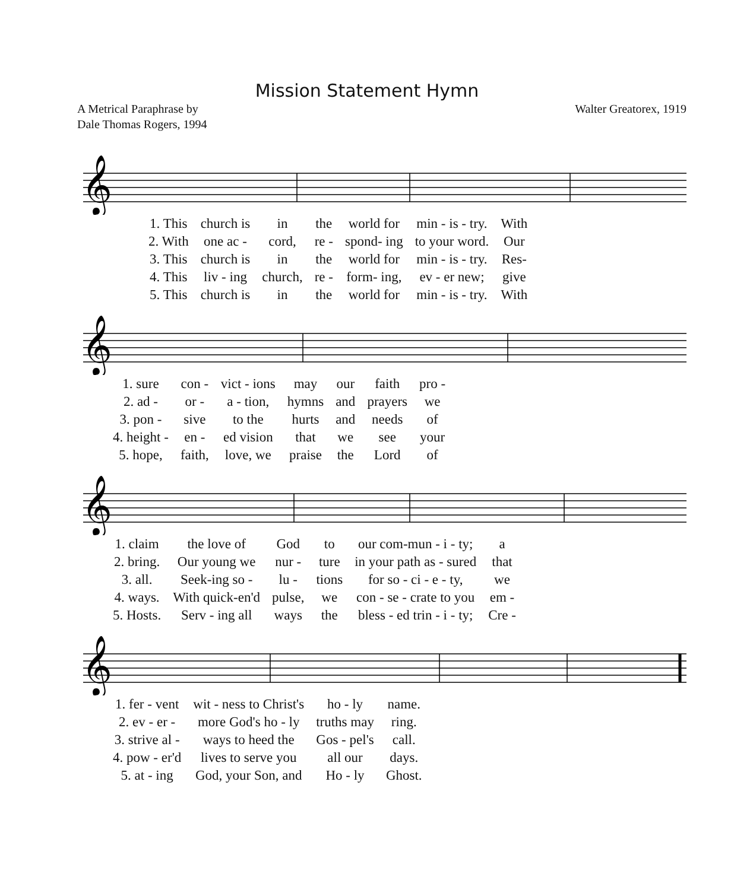Mission Statement Hymn
A Metrical Paraphrase by
Dale Thomas Rogers, 1994
Walter Greatorex, 1919
𝄞
| 1. This | church is | in | the | world for | min - is - try. | With |
| 2. With | one ac - | cord, | re - | spond- ing | to your word. | Our |
| 3. This | church is | in | the | world for | min - is - try. | Res- |
| 4. This | liv - ing | church, | re - | form- ing, | ev - er new; | give |
| 5. This | church is | in | the | world for | min - is - try. | With |
𝄞
| 1. sure | con - | vict - ions | may | our | faith | pro - |
| 2. ad - | or - | a - tion, | hymns | and | prayers | we |
| 3. pon - | sive | to the | hurts | and | needs | of |
| 4. height - | en - | ed vision | that | we | see | your |
| 5. hope, | faith, | love, we | praise | the | Lord | of |
𝄞
| 1. claim | the love of | God | to | our com-mun - i - ty; | a |
| 2. bring. | Our young we | nur - | ture | in your path as - sured | that |
| 3. all. | Seek-ing so - | lu - | tions | for so - ci - e - ty, | we |
| 4. ways. | With quick-en'd | pulse, | we | con - se - crate to you | em - |
| 5. Hosts. | Serv - ing all | ways | the | bless - ed trin - i - ty; | Cre - |
𝄞
| 1. fer - vent | wit - ness to Christ's | ho - ly | name. |
| 2. ev - er - | more God's ho - ly | truths may | ring. |
| 3. strive al - | ways to heed the | Gos - pel's | call. |
| 4. pow - er'd | lives to serve you | all our | days. |
| 5. at - ing | God, your Son, and | Ho - ly | Ghost. |